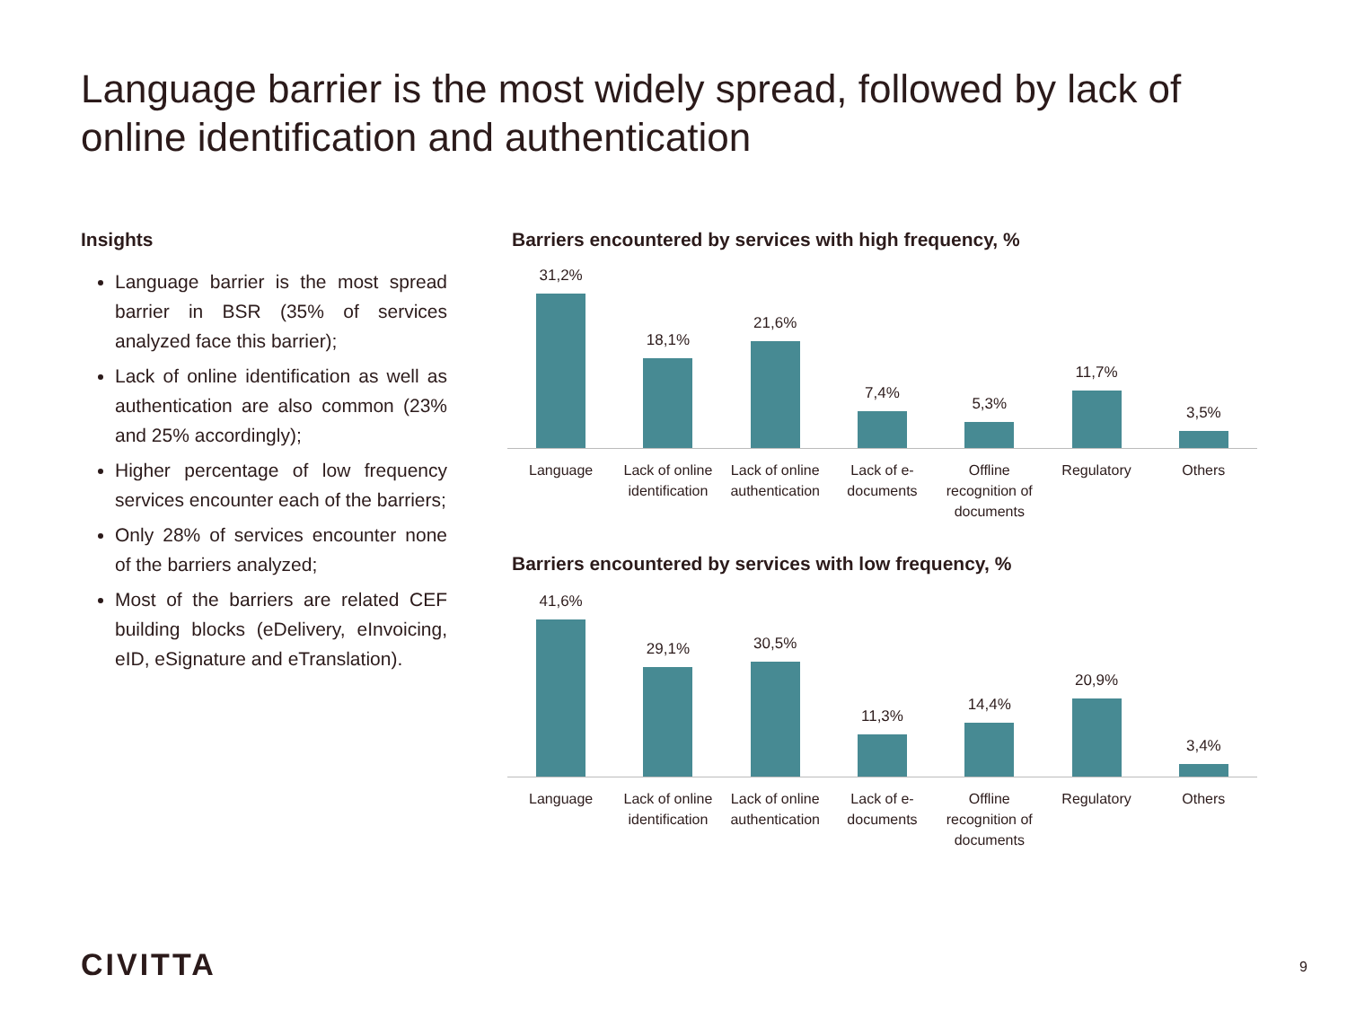Language barrier is the most widely spread, followed by lack of online identification and authentication
Insights
Language barrier is the most spread barrier in BSR (35% of services analyzed face this barrier);
Lack of online identification as well as authentication are also common (23% and 25% accordingly);
Higher percentage of low frequency services encounter each of the barriers;
Only 28% of services encounter none of the barriers analyzed;
Most of the barriers are related CEF building blocks (eDelivery, eInvoicing, eID, eSignature and eTranslation).
Barriers encountered by services with high frequency, %
31,2%
18,1%
21,6%
7,4%
5,3%
11,7%
3,5%
Language Lack of online identification Lack of online authentication Lack of e-documents Offline recognition of documents Regulatory Others
Barriers encountered by services with low frequency, %
41,6%
29,1%
30,5%
11,3%
14,4%
20,9%
3,4%
Language Lack of online identification Lack of online authentication Lack of e-documents Offline recognition of documents Regulatory Others
CIVITTA 9